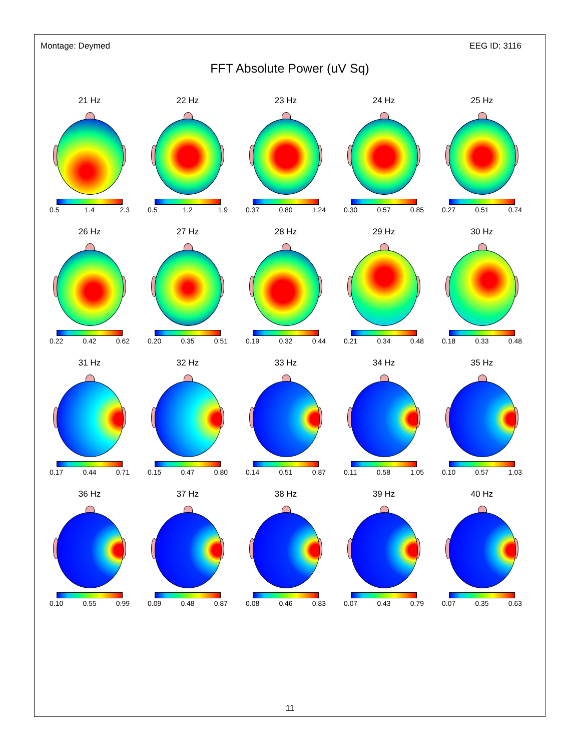Montage: Deymed EEG ID: 3116
FFT Absolute Power (uV Sq)
21 Hz
0.5 1.4 2.3
22 Hz
0.5 1.2 1.9
23 Hz
0.37 0.80 1.24
24 Hz
0.30 0.57 0.85
25 Hz
0.27 0.51 0.74
26 Hz
0.22 0.42 0.62
27 Hz
0.20 0.35 0.51
28 Hz
0.19 0.32 0.44
29 Hz
0.21 0.34 0.48
30 Hz
0.18 0.33 0.48
31 Hz
0.17 0.44 0.71
32 Hz
0.15 0.47 0.80
33 Hz
0.14 0.51 0.87
34 Hz
0.11 0.58 1.05
35 Hz
0.10 0.57 1.03
36 Hz
0.10 0.55 0.99
37 Hz
0.09 0.48 0.87
38 Hz
0.08 0.46 0.83
39 Hz
0.07 0.43 0.79
40 Hz
0.07 0.35 0.63
11